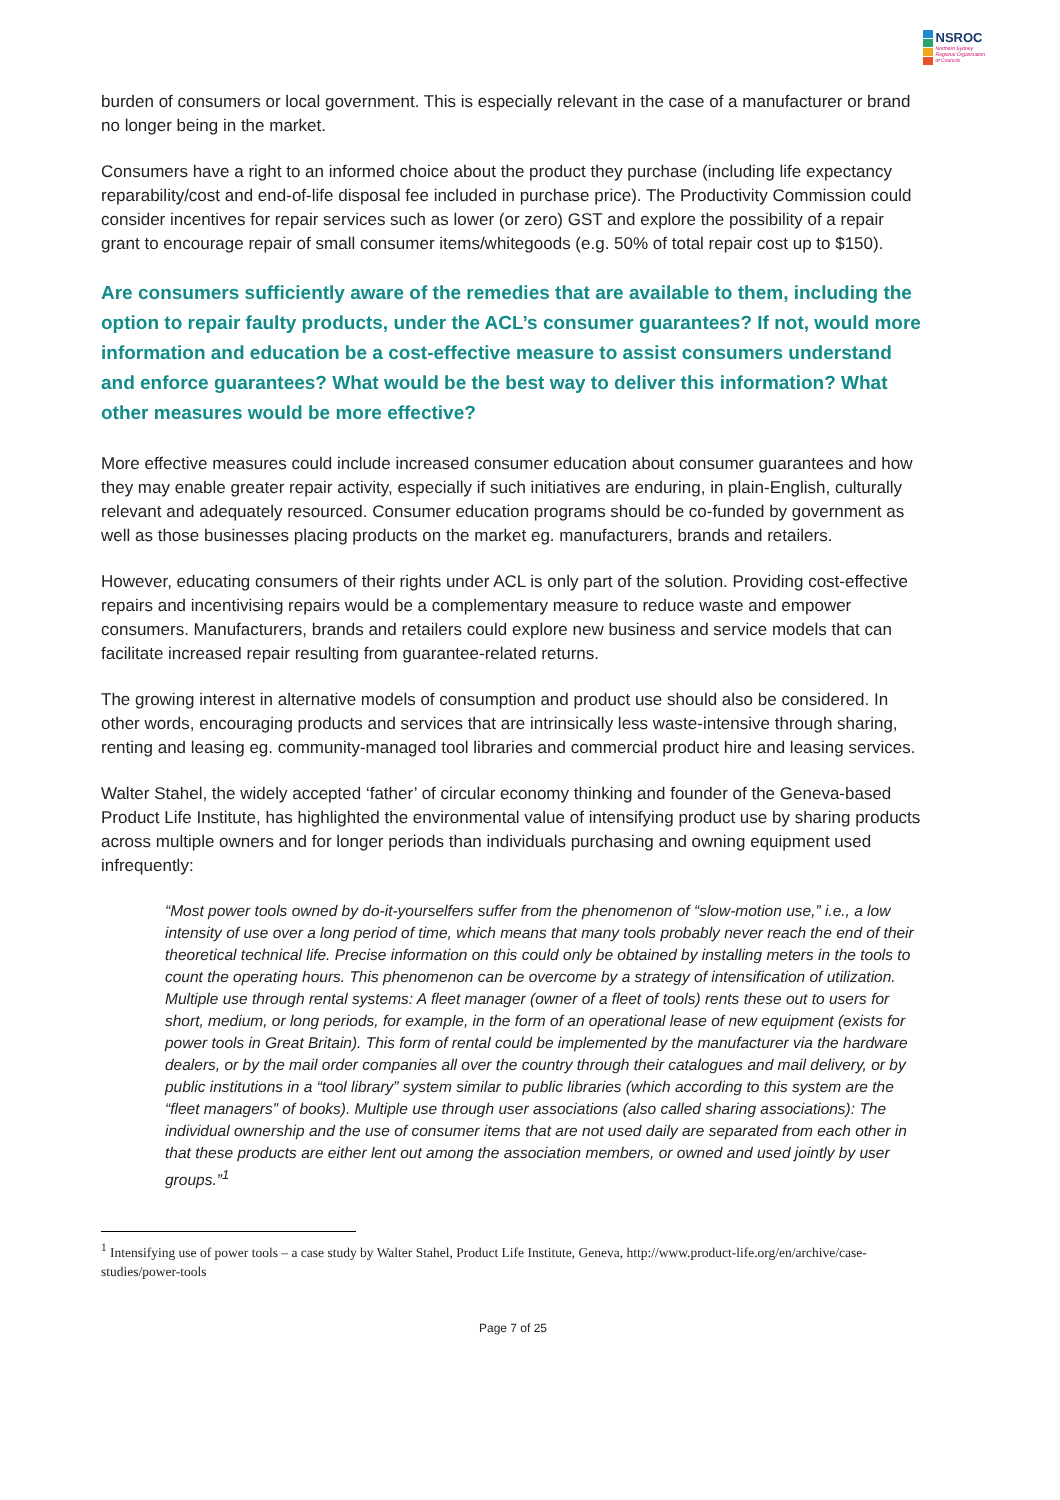NSROC
Northern Sydney
Regional Organisation
of Councils
burden of consumers or local government. This is especially relevant in the case of a manufacturer or brand no longer being in the market.
Consumers have a right to an informed choice about the product they purchase (including life expectancy reparability/cost and end-of-life disposal fee included in purchase price). The Productivity Commission could consider incentives for repair services such as lower (or zero) GST and explore the possibility of a repair grant to encourage repair of small consumer items/whitegoods (e.g. 50% of total repair cost up to $150).
Are consumers sufficiently aware of the remedies that are available to them, including the option to repair faulty products, under the ACL’s consumer guarantees? If not, would more information and education be a cost-effective measure to assist consumers understand and enforce guarantees? What would be the best way to deliver this information? What other measures would be more effective?
More effective measures could include increased consumer education about consumer guarantees and how they may enable greater repair activity, especially if such initiatives are enduring, in plain-English, culturally relevant and adequately resourced. Consumer education programs should be co-funded by government as well as those businesses placing products on the market eg. manufacturers, brands and retailers.
However, educating consumers of their rights under ACL is only part of the solution. Providing cost-effective repairs and incentivising repairs would be a complementary measure to reduce waste and empower consumers. Manufacturers, brands and retailers could explore new business and service models that can facilitate increased repair resulting from guarantee-related returns.
The growing interest in alternative models of consumption and product use should also be considered. In other words, encouraging products and services that are intrinsically less waste-intensive through sharing, renting and leasing eg. community-managed tool libraries and commercial product hire and leasing services.
Walter Stahel, the widely accepted ‘father’ of circular economy thinking and founder of the Geneva-based Product Life Institute, has highlighted the environmental value of intensifying product use by sharing products across multiple owners and for longer periods than individuals purchasing and owning equipment used infrequently:
“Most power tools owned by do-it-yourselfers suffer from the phenomenon of “slow-motion use,” i.e., a low intensity of use over a long period of time, which means that many tools probably never reach the end of their theoretical technical life. Precise information on this could only be obtained by installing meters in the tools to count the operating hours. This phenomenon can be overcome by a strategy of intensification of utilization. Multiple use through rental systems: A fleet manager (owner of a fleet of tools) rents these out to users for short, medium, or long periods, for example, in the form of an operational lease of new equipment (exists for power tools in Great Britain). This form of rental could be implemented by the manufacturer via the hardware dealers, or by the mail order companies all over the country through their catalogues and mail delivery, or by public institutions in a “tool library” system similar to public libraries (which according to this system are the “fleet managers” of books). Multiple use through user associations (also called sharing associations): The individual ownership and the use of consumer items that are not used daily are separated from each other in that these products are either lent out among the association members, or owned and used jointly by user groups.”<sup>1</sup>
<sup>1</sup> Intensifying use of power tools – a case study by Walter Stahel, Product Life Institute, Geneva, http://www.product-life.org/en/archive/case-studies/power-tools
Page 7 of 25